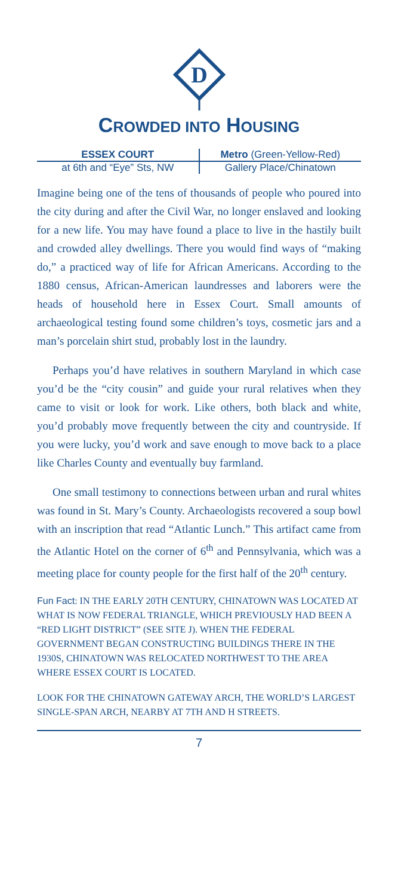D
CROWDED INTO HOUSING
ESSEX COURT Metro (Green-Yellow-Red)
at 6th and “Eye” Sts, NW Gallery Place/Chinatown
Imagine being one of the tens of thousands of people who poured into the city during and after the Civil War, no longer enslaved and looking for a new life. You may have found a place to live in the hastily built and crowded alley dwellings. There you would find ways of “making do,” a practiced way of life for African Americans. According to the 1880 census, African-American laundresses and laborers were the heads of household here in Essex Court. Small amounts of archaeological testing found some children’s toys, cosmetic jars and a man’s porcelain shirt stud, probably lost in the laundry.
Perhaps you’d have relatives in southern Maryland in which case you’d be the “city cousin” and guide your rural relatives when they came to visit or look for work. Like others, both black and white, you’d probably move frequently between the city and countryside. If you were lucky, you’d work and save enough to move back to a place like Charles County and eventually buy farmland.
One small testimony to connections between urban and rural whites was found in St. Mary’s County. Archaeologists recovered a soup bowl with an inscription that read “Atlantic Lunch.” This artifact came from the Atlantic Hotel on the corner of 6<sup>th</sup> and Pennsylvania, which was a meeting place for county people for the first half of the 20<sup>th</sup> century.
Fun Fact: IN THE EARLY 20TH CENTURY, CHINATOWN WAS LOCATED AT WHAT IS NOW FEDERAL TRIANGLE, WHICH PREVIOUSLY HAD BEEN A “RED LIGHT DISTRICT” (SEE SITE J). WHEN THE FEDERAL GOVERNMENT BEGAN CONSTRUCTING BUILDINGS THERE IN THE 1930S, CHINATOWN WAS RELOCATED NORTHWEST TO THE AREA WHERE ESSEX COURT IS LOCATED.
LOOK FOR THE CHINATOWN GATEWAY ARCH, THE WORLD’S LARGEST SINGLE-SPAN ARCH, NEARBY AT 7TH AND H STREETS.
7